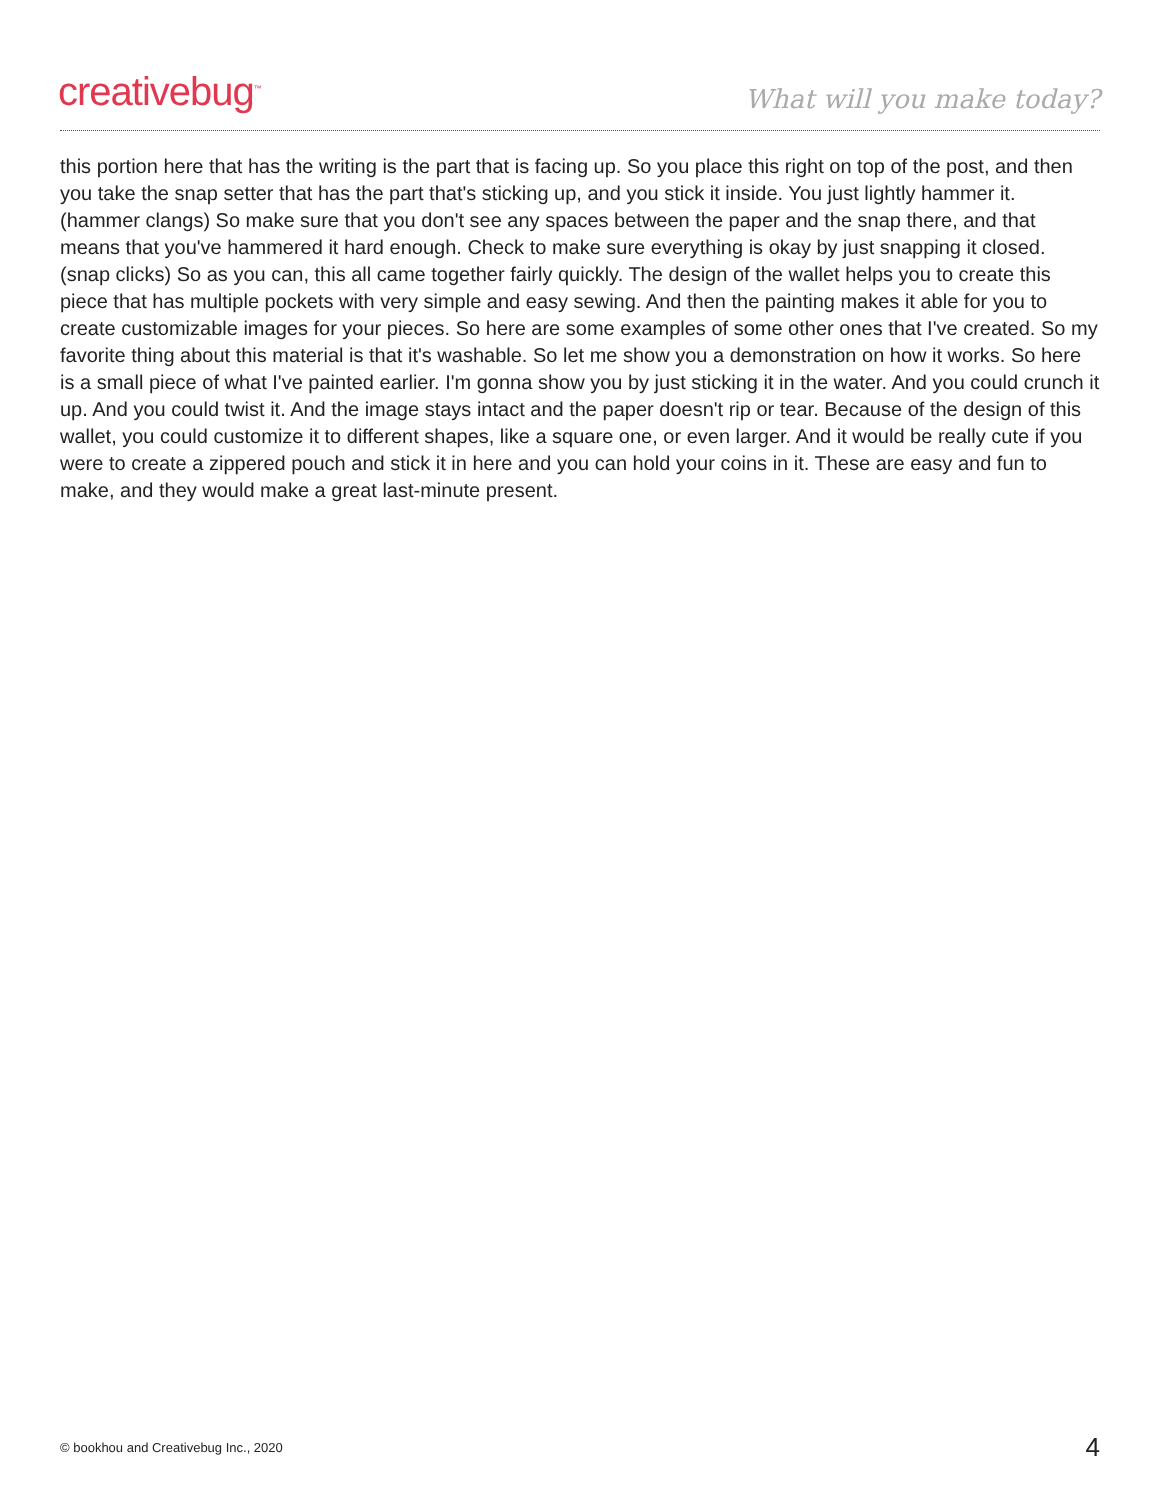creativebug<sup>™</sup>
What will you make today?
this portion here that has the writing is the part that is facing up. So you place this right on top of the post, and then you take the snap setter that has the part that's sticking up, and you stick it inside. You just lightly hammer it. (hammer clangs) So make sure that you don't see any spaces between the paper and the snap there, and that means that you've hammered it hard enough. Check to make sure everything is okay by just snapping it closed. (snap clicks) So as you can, this all came together fairly quickly. The design of the wallet helps you to create this piece that has multiple pockets with very simple and easy sewing. And then the painting makes it able for you to create customizable images for your pieces. So here are some examples of some other ones that I've created. So my favorite thing about this material is that it's washable. So let me show you a demonstration on how it works. So here is a small piece of what I've painted earlier. I'm gonna show you by just sticking it in the water. And you could crunch it up. And you could twist it. And the image stays intact and the paper doesn't rip or tear. Because of the design of this wallet, you could customize it to different shapes, like a square one, or even larger. And it would be really cute if you were to create a zippered pouch and stick it in here and you can hold your coins in it. These are easy and fun to make, and they would make a great last-minute present.
© bookhou and Creativebug Inc., 2020 4